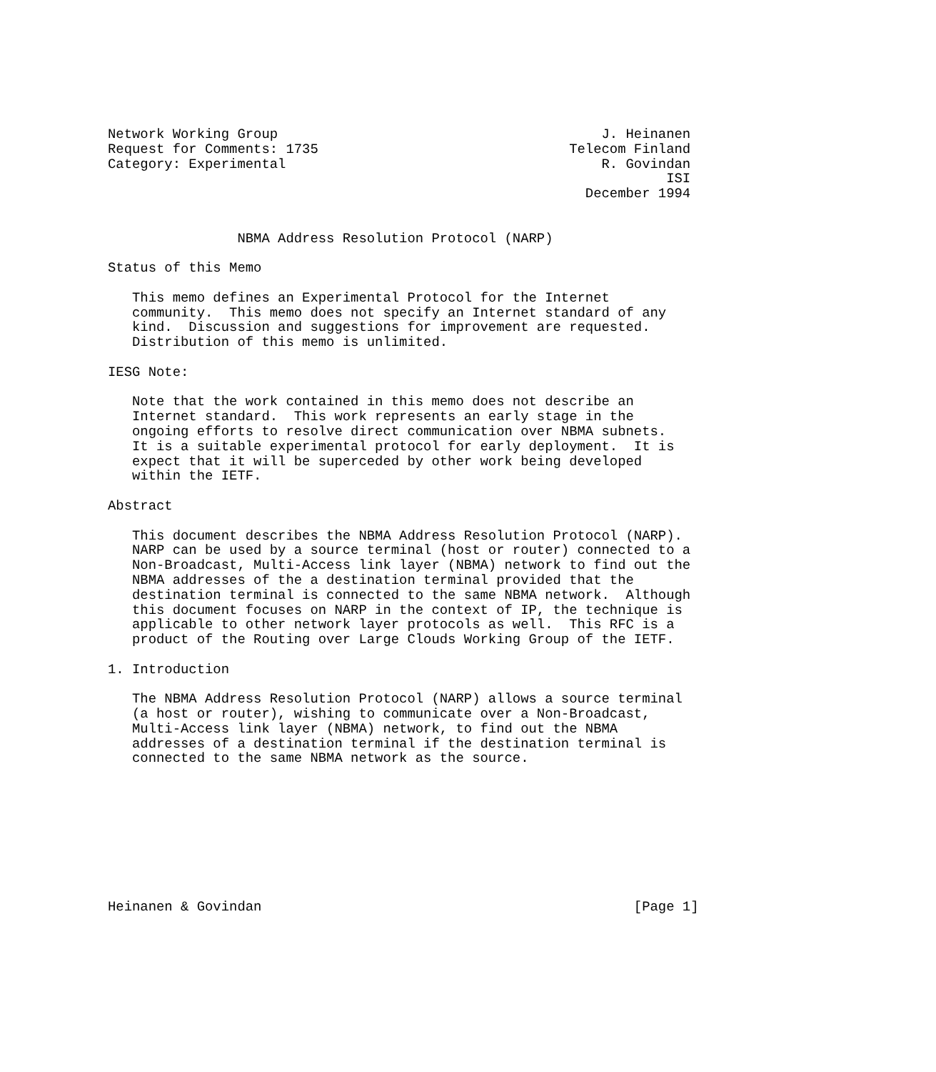Network Working Group                                        J. Heinanen
Request for Comments: 1735                               Telecom Finland
Category: Experimental                                       R. Govindan
                                                                     ISI
                                                           December 1994


                NBMA Address Resolution Protocol (NARP)

Status of this Memo

   This memo defines an Experimental Protocol for the Internet
   community.  This memo does not specify an Internet standard of any
   kind.  Discussion and suggestions for improvement are requested.
   Distribution of this memo is unlimited.

IESG Note:

   Note that the work contained in this memo does not describe an
   Internet standard.  This work represents an early stage in the
   ongoing efforts to resolve direct communication over NBMA subnets.
   It is a suitable experimental protocol for early deployment.  It is
   expect that it will be superceded by other work being developed
   within the IETF.

Abstract

   This document describes the NBMA Address Resolution Protocol (NARP).
   NARP can be used by a source terminal (host or router) connected to a
   Non-Broadcast, Multi-Access link layer (NBMA) network to find out the
   NBMA addresses of the a destination terminal provided that the
   destination terminal is connected to the same NBMA network.  Although
   this document focuses on NARP in the context of IP, the technique is
   applicable to other network layer protocols as well.  This RFC is a
   product of the Routing over Large Clouds Working Group of the IETF.

1. Introduction

   The NBMA Address Resolution Protocol (NARP) allows a source terminal
   (a host or router), wishing to communicate over a Non-Broadcast,
   Multi-Access link layer (NBMA) network, to find out the NBMA
   addresses of a destination terminal if the destination terminal is
   connected to the same NBMA network as the source.









Heinanen & Govindan                                              [Page 1]